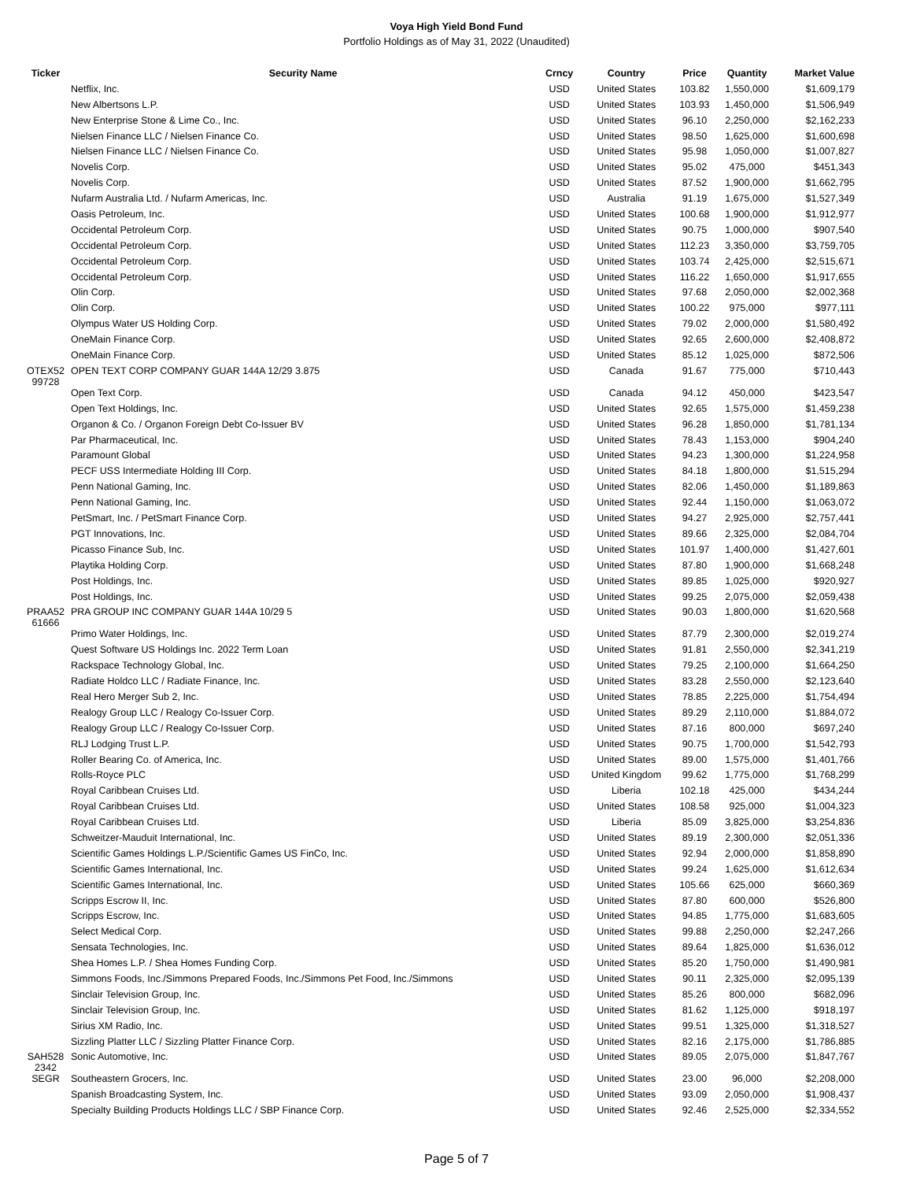Voya High Yield Bond Fund
Portfolio Holdings as of May 31, 2022 (Unaudited)
| Ticker | Security Name | Crncy | Country | Price | Quantity | Market Value |
| --- | --- | --- | --- | --- | --- | --- |
| | Netflix, Inc. | USD | United States | 103.82 | 1,550,000 | $1,609,179 |
| | New Albertsons L.P. | USD | United States | 103.93 | 1,450,000 | $1,506,949 |
| | New Enterprise Stone & Lime Co., Inc. | USD | United States | 96.10 | 2,250,000 | $2,162,233 |
| | Nielsen Finance LLC / Nielsen Finance Co. | USD | United States | 98.50 | 1,625,000 | $1,600,698 |
| | Nielsen Finance LLC / Nielsen Finance Co. | USD | United States | 95.98 | 1,050,000 | $1,007,827 |
| | Novelis Corp. | USD | United States | 95.02 | 475,000 | $451,343 |
| | Novelis Corp. | USD | United States | 87.52 | 1,900,000 | $1,662,795 |
| | Nufarm Australia Ltd. / Nufarm Americas, Inc. | USD | Australia | 91.19 | 1,675,000 | $1,527,349 |
| | Oasis Petroleum, Inc. | USD | United States | 100.68 | 1,900,000 | $1,912,977 |
| | Occidental Petroleum Corp. | USD | United States | 90.75 | 1,000,000 | $907,540 |
| | Occidental Petroleum Corp. | USD | United States | 112.23 | 3,350,000 | $3,759,705 |
| | Occidental Petroleum Corp. | USD | United States | 103.74 | 2,425,000 | $2,515,671 |
| | Occidental Petroleum Corp. | USD | United States | 116.22 | 1,650,000 | $1,917,655 |
| | Olin Corp. | USD | United States | 97.68 | 2,050,000 | $2,002,368 |
| | Olin Corp. | USD | United States | 100.22 | 975,000 | $977,111 |
| | Olympus Water US Holding Corp. | USD | United States | 79.02 | 2,000,000 | $1,580,492 |
| | OneMain Finance Corp. | USD | United States | 92.65 | 2,600,000 | $2,408,872 |
| | OneMain Finance Corp. | USD | United States | 85.12 | 1,025,000 | $872,506 |
| OTEX52 99728 | OPEN TEXT CORP COMPANY GUAR 144A 12/29 3.875 | USD | Canada | 91.67 | 775,000 | $710,443 |
| | Open Text Corp. | USD | Canada | 94.12 | 450,000 | $423,547 |
| | Open Text Holdings, Inc. | USD | United States | 92.65 | 1,575,000 | $1,459,238 |
| | Organon & Co. / Organon Foreign Debt Co-Issuer BV | USD | United States | 96.28 | 1,850,000 | $1,781,134 |
| | Par Pharmaceutical, Inc. | USD | United States | 78.43 | 1,153,000 | $904,240 |
| | Paramount Global | USD | United States | 94.23 | 1,300,000 | $1,224,958 |
| | PECF USS Intermediate Holding III Corp. | USD | United States | 84.18 | 1,800,000 | $1,515,294 |
| | Penn National Gaming, Inc. | USD | United States | 82.06 | 1,450,000 | $1,189,863 |
| | Penn National Gaming, Inc. | USD | United States | 92.44 | 1,150,000 | $1,063,072 |
| | PetSmart, Inc. / PetSmart Finance Corp. | USD | United States | 94.27 | 2,925,000 | $2,757,441 |
| | PGT Innovations, Inc. | USD | United States | 89.66 | 2,325,000 | $2,084,704 |
| | Picasso Finance Sub, Inc. | USD | United States | 101.97 | 1,400,000 | $1,427,601 |
| | Playtika Holding Corp. | USD | United States | 87.80 | 1,900,000 | $1,668,248 |
| | Post Holdings, Inc. | USD | United States | 89.85 | 1,025,000 | $920,927 |
| | Post Holdings, Inc. | USD | United States | 99.25 | 2,075,000 | $2,059,438 |
| PRAA52 61666 | PRA GROUP INC COMPANY GUAR 144A 10/29 5 | USD | United States | 90.03 | 1,800,000 | $1,620,568 |
| | Primo Water Holdings, Inc. | USD | United States | 87.79 | 2,300,000 | $2,019,274 |
| | Quest Software US Holdings Inc. 2022 Term Loan | USD | United States | 91.81 | 2,550,000 | $2,341,219 |
| | Rackspace Technology Global, Inc. | USD | United States | 79.25 | 2,100,000 | $1,664,250 |
| | Radiate Holdco LLC / Radiate Finance, Inc. | USD | United States | 83.28 | 2,550,000 | $2,123,640 |
| | Real Hero Merger Sub 2, Inc. | USD | United States | 78.85 | 2,225,000 | $1,754,494 |
| | Realogy Group LLC / Realogy Co-Issuer Corp. | USD | United States | 89.29 | 2,110,000 | $1,884,072 |
| | Realogy Group LLC / Realogy Co-Issuer Corp. | USD | United States | 87.16 | 800,000 | $697,240 |
| | RLJ Lodging Trust L.P. | USD | United States | 90.75 | 1,700,000 | $1,542,793 |
| | Roller Bearing Co. of America, Inc. | USD | United States | 89.00 | 1,575,000 | $1,401,766 |
| | Rolls-Royce PLC | USD | United Kingdom | 99.62 | 1,775,000 | $1,768,299 |
| | Royal Caribbean Cruises Ltd. | USD | Liberia | 102.18 | 425,000 | $434,244 |
| | Royal Caribbean Cruises Ltd. | USD | United States | 108.58 | 925,000 | $1,004,323 |
| | Royal Caribbean Cruises Ltd. | USD | Liberia | 85.09 | 3,825,000 | $3,254,836 |
| | Schweitzer-Mauduit International, Inc. | USD | United States | 89.19 | 2,300,000 | $2,051,336 |
| | Scientific Games Holdings L.P./Scientific Games US FinCo, Inc. | USD | United States | 92.94 | 2,000,000 | $1,858,890 |
| | Scientific Games International, Inc. | USD | United States | 99.24 | 1,625,000 | $1,612,634 |
| | Scientific Games International, Inc. | USD | United States | 105.66 | 625,000 | $660,369 |
| | Scripps Escrow II, Inc. | USD | United States | 87.80 | 600,000 | $526,800 |
| | Scripps Escrow, Inc. | USD | United States | 94.85 | 1,775,000 | $1,683,605 |
| | Select Medical Corp. | USD | United States | 99.88 | 2,250,000 | $2,247,266 |
| | Sensata Technologies, Inc. | USD | United States | 89.64 | 1,825,000 | $1,636,012 |
| | Shea Homes L.P. / Shea Homes Funding Corp. | USD | United States | 85.20 | 1,750,000 | $1,490,981 |
| | Simmons Foods, Inc./Simmons Prepared Foods, Inc./Simmons Pet Food, Inc./Simmons | USD | United States | 90.11 | 2,325,000 | $2,095,139 |
| | Sinclair Television Group, Inc. | USD | United States | 85.26 | 800,000 | $682,096 |
| | Sinclair Television Group, Inc. | USD | United States | 81.62 | 1,125,000 | $918,197 |
| | Sirius XM Radio, Inc. | USD | United States | 99.51 | 1,325,000 | $1,318,527 |
| | Sizzling Platter LLC / Sizzling Platter Finance Corp. | USD | United States | 82.16 | 2,175,000 | $1,786,885 |
| SAH528 2342 | Sonic Automotive, Inc. | USD | United States | 89.05 | 2,075,000 | $1,847,767 |
| SEGR | Southeastern Grocers, Inc. | USD | United States | 23.00 | 96,000 | $2,208,000 |
| | Spanish Broadcasting System, Inc. | USD | United States | 93.09 | 2,050,000 | $1,908,437 |
| | Specialty Building Products Holdings LLC / SBP Finance Corp. | USD | United States | 92.46 | 2,525,000 | $2,334,552 |
Page 5 of 7